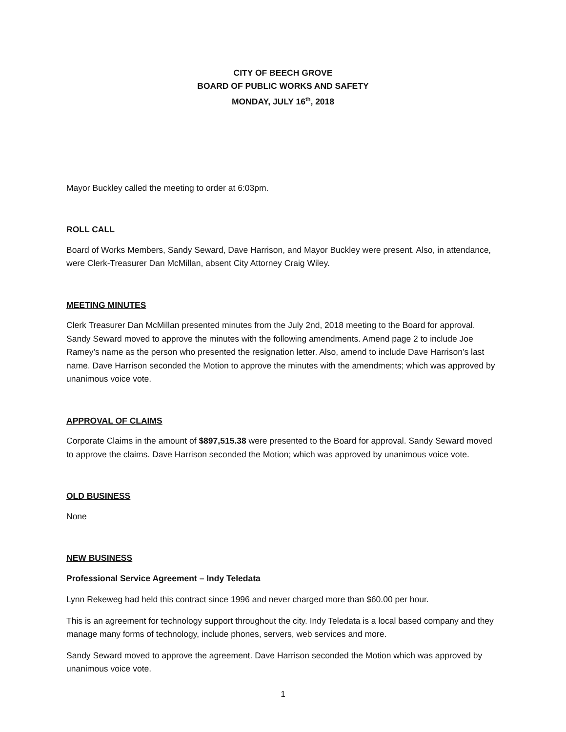CITY OF BEECH GROVE
BOARD OF PUBLIC WORKS AND SAFETY
MONDAY, JULY 16<sup>th</sup>, 2018
Mayor Buckley called the meeting to order at 6:03pm.
ROLL CALL
Board of Works Members, Sandy Seward, Dave Harrison, and Mayor Buckley were present. Also, in attendance, were Clerk-Treasurer Dan McMillan, absent City Attorney Craig Wiley.
MEETING MINUTES
Clerk Treasurer Dan McMillan presented minutes from the July 2nd, 2018 meeting to the Board for approval. Sandy Seward moved to approve the minutes with the following amendments. Amend page 2 to include Joe Ramey’s name as the person who presented the resignation letter. Also, amend to include Dave Harrison’s last name. Dave Harrison seconded the Motion to approve the minutes with the amendments; which was approved by unanimous voice vote.
APPROVAL OF CLAIMS
Corporate Claims in the amount of $897,515.38 were presented to the Board for approval. Sandy Seward moved to approve the claims. Dave Harrison seconded the Motion; which was approved by unanimous voice vote.
OLD BUSINESS
None
NEW BUSINESS
Professional Service Agreement – Indy Teledata
Lynn Rekeweg had held this contract since 1996 and never charged more than $60.00 per hour.
This is an agreement for technology support throughout the city. Indy Teledata is a local based company and they manage many forms of technology, include phones, servers, web services and more.
Sandy Seward moved to approve the agreement. Dave Harrison seconded the Motion which was approved by unanimous voice vote.
1